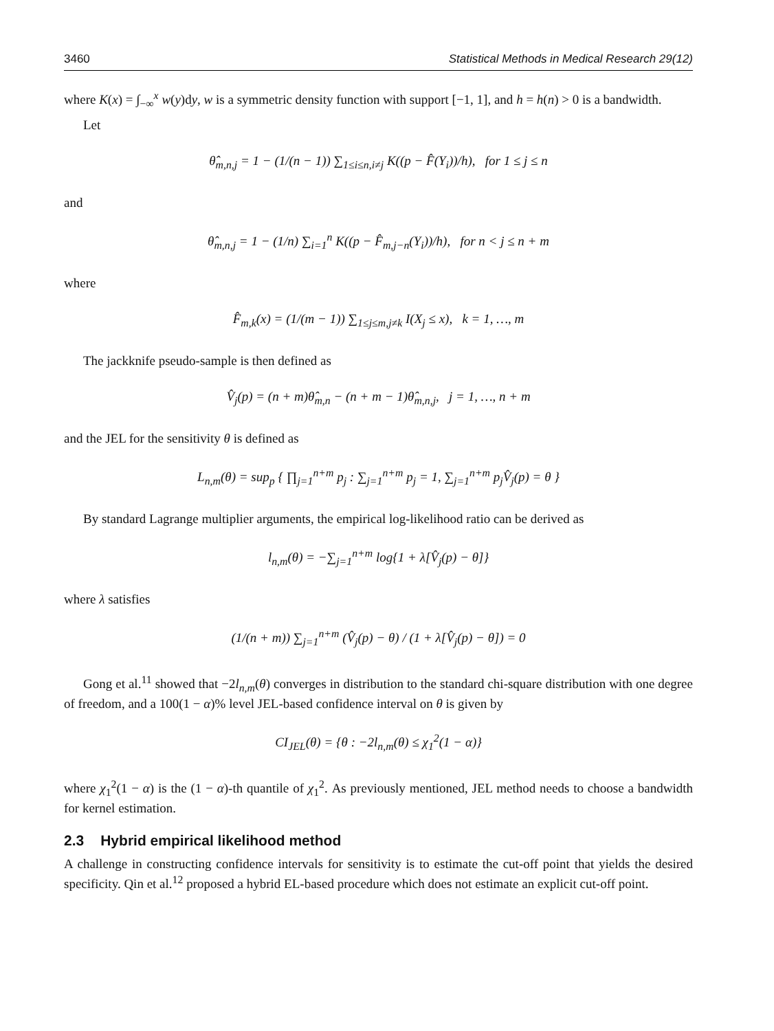3460 Statistical Methods in Medical Research 29(12)
where K(x) = ∫<sub>−∞</sub><sup>x</sup> w(y)dy, w is a symmetric density function with support [−1, 1], and h = h(n) > 0 is a bandwidth.
Let
θ̂<sub>m,n,j</sub> = 1 − (1/(n − 1)) ∑<sub>1≤i≤n,i≠j</sub> K((p − F̂(Y<sub>i</sub>))/h), for 1 ≤ j ≤ n
and
θ̂<sub>m,n,j</sub> = 1 − (1/n) ∑<sub>i=1</sub><sup>n</sup> K((p − F̂<sub>m,j−n</sub>(Y<sub>i</sub>))/h), for n < j ≤ n + m
where
F̂<sub>m,k</sub>(x) = (1/(m − 1)) ∑<sub>1≤j≤m,j≠k</sub> I(X<sub>j</sub> ≤ x), k = 1, …, m
The jackknife pseudo-sample is then defined as
V̂<sub>j</sub>(p) = (n + m)θ̂<sub>m,n</sub> − (n + m − 1)θ̂<sub>m,n,j</sub>, j = 1, …, n + m
and the JEL for the sensitivity θ is defined as
L<sub>n,m</sub>(θ) = sup<sub>p</sub> { ∏<sub>j=1</sub><sup>n+m</sup> p<sub>j</sub> : ∑<sub>j=1</sub><sup>n+m</sup> p<sub>j</sub> = 1, ∑<sub>j=1</sub><sup>n+m</sup> p<sub>j</sub>V̂<sub>j</sub>(p) = θ }
By standard Lagrange multiplier arguments, the empirical log-likelihood ratio can be derived as
l<sub>n,m</sub>(θ) = −∑<sub>j=1</sub><sup>n+m</sup> log{1 + λ[V̂<sub>j</sub>(p) − θ]}
where λ satisfies
(1/(n + m)) ∑<sub>j=1</sub><sup>n+m</sup> (V̂<sub>j</sub>(p) − θ) / (1 + λ[V̂<sub>j</sub>(p) − θ]) = 0
Gong et al.<sup>11</sup> showed that −2l<sub>n,m</sub>(θ) converges in distribution to the standard chi-square distribution with one degree of freedom, and a 100(1 − α)% level JEL-based confidence interval on θ is given by
CI<sub>JEL</sub>(θ) = {θ : −2l<sub>n,m</sub>(θ) ≤ χ<sub>1</sub><sup>2</sup>(1 − α)}
where χ<sub>1</sub><sup>2</sup>(1 − α) is the (1 − α)-th quantile of χ<sub>1</sub><sup>2</sup>. As previously mentioned, JEL method needs to choose a bandwidth for kernel estimation.
2.3 Hybrid empirical likelihood method
A challenge in constructing confidence intervals for sensitivity is to estimate the cut-off point that yields the desired specificity. Qin et al.<sup>12</sup> proposed a hybrid EL-based procedure which does not estimate an explicit cut-off point.